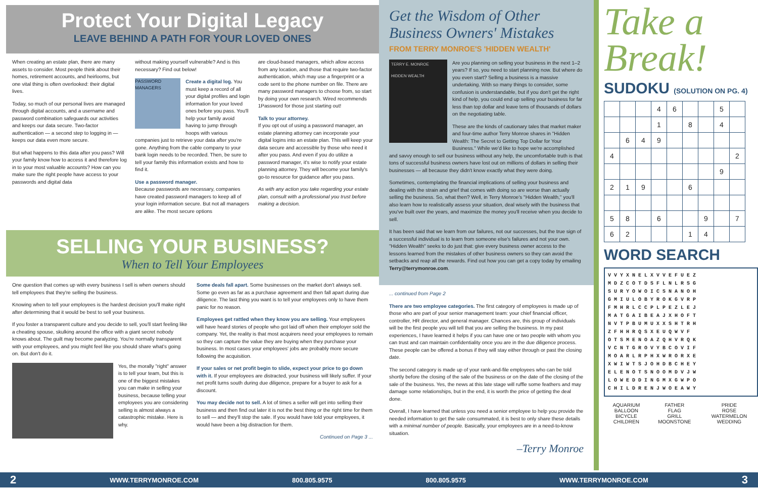Protect Your Digital Legacy
LEAVE BEHIND A PATH FOR YOUR LOVED ONES
When creating an estate plan, there are many assets to consider. Most people think about their homes, retirement accounts, and heirlooms, but one vital thing is often overlooked: their digital lives.
Today, so much of our personal lives are managed through digital accounts, and a username and password combination safeguards our activities and keeps our data secure. Two-factor authentication — a second step to logging in — keeps our data even more secure.
But what happens to this data after you pass? Will your family know how to access it and therefore log in to your most valuable accounts? How can you make sure the right people have access to your passwords and digital data
without making yourself vulnerable? And is this necessary? Find out below!
PASSWORD MANAGERS
Create a digital log. You must keep a record of all your digital profiles and login information for your loved ones before you pass. You'll help your family avoid having to jump through hoops with various companies just to retrieve your data after you're gone. Anything from the cable company to your bank login needs to be recorded. Then, be sure to tell your family this information exists and how to find it.
Use a password manager.
Because passwords are necessary, companies have created password managers to keep all of your login information secure. But not all managers are alike. The most secure options
are cloud-based managers, which allow access from any location, and those that require two-factor authentication, which may use a fingerprint or a code sent to the phone number on file. There are many password managers to choose from, so start by doing your own research. Wired recommends 1Password for those just starting out!
Talk to your attorney.
If you opt out of using a password manager, an estate planning attorney can incorporate your digital logins into an estate plan. This will keep your data secure and accessible by those who need it after you pass. And even if you do utilize a password manager, it's wise to notify your estate planning attorney. They will become your family's go-to resource for guidance after you pass.
As with any action you take regarding your estate plan, consult with a professional you trust before making a decision.
SELLING YOUR BUSINESS?
When to Tell Your Employees
One question that comes up with every business I sell is when owners should tell employees that they're selling the business.
Knowing when to tell your employees is the hardest decision you'll make right after determining that it would be best to sell your business.
If you foster a transparent culture and you decide to sell, you'll start feeling like a cheating spouse, skulking around the office with a giant secret nobody knows about. The guilt may become paralyzing. You're normally transparent with your employees, and you might feel like you should share what's going on. But don't do it.
Yes, the morally "right" answer is to tell your team, but this is one of the biggest mistakes you can make in selling your business, because telling your employees you are considering selling is almost always a catastrophic mistake. Here is why.
Some deals fall apart. Some businesses on the market don't always sell. Some go even as far as a purchase agreement and then fall apart during due diligence. The last thing you want is to tell your employees only to have them panic for no reason.
Employees get rattled when they know you are selling. Your employees will have heard stories of people who got laid off when their employer sold the company. Yet, the reality is that most acquirers need your employees to remain so they can capture the value they are buying when they purchase your business. In most cases your employees' jobs are probably more secure following the acquisition.
If your sales or net profit begin to slide, expect your price to go down with it. If your employees are distracted, your business will likely suffer. If your net profit turns south during due diligence, prepare for a buyer to ask for a discount.
You may decide not to sell. A lot of times a seller will get into selling their business and then find out later it is not the best thing or the right time for them to sell — and they'll stop the sale. If you would have told your employees, it would have been a big distraction for them.
Continued on Page 3 ...
Get the Wisdom of Other Business Owners' Mistakes
FROM TERRY MONROE'S 'HIDDEN WEALTH'
TERRY E. MONROE
HIDDEN WEALTH
Are you planning on selling your business in the next 1–2 years? If so, you need to start planning now. But where do you even start? Selling a business is a massive undertaking. With so many things to consider, some confusion is understandable, but if you don't get the right kind of help, you could end up selling your business for far less than top dollar and leave tens of thousands of dollars on the negotiating table.
These are the kinds of cautionary tales that market maker and four-time author Terry Monroe shares in "Hidden Wealth: The Secret to Getting Top Dollar for Your Business." While we'd like to hope we're accomplished and savvy enough to sell our business without any help, the uncomfortable truth is that tons of successful business owners have lost out on millions of dollars in selling their businesses — all because they didn't know exactly what they were doing.
Sometimes, contemplating the financial implications of selling your business and dealing with the strain and grief that comes with doing so are worse than actually selling the business. So, what then? Well, in Terry Monroe's "Hidden Wealth," you'll also learn how to realistically assess your situation, deal wisely with the business that you've built over the years, and maximize the money you'll receive when you decide to sell.
It has been said that we learn from our failures, not our successes, but the true sign of a successful individual is to learn from someone else's failures and not your own. "Hidden Wealth" seeks to do just that: give every business owner access to the lessons learned from the mistakes of other business owners so they can avoid the setbacks and reap all the rewards. Find out how you can get a copy today by emailing Terry@terrymonroe.com.
... continued from Page 2
There are two employee categories. The first category of employees is made up of those who are part of your senior management team: your chief financial officer, controller, HR director, and general manager. Chances are, this group of individuals will be the first people you will tell that you are selling the business. In my past experiences, I have learned it helps if you can have one or two people with whom you can trust and can maintain confidentiality once you are in the due diligence process. These people can be offered a bonus if they will stay either through or past the closing date.
The second category is made up of your rank-and-file employees who can be told shortly before the closing of the sale of the business or on the date of the closing of the sale of the business. Yes, the news at this late stage will ruffle some feathers and may damage some relationships, but in the end, it is worth the price of getting the deal done.
Overall, I have learned that unless you need a senior employee to help you provide the needed information to get the sale consummated, it is best to only share these details with a minimal number of people. Basically, your employees are in a need-to-know situation.
–Terry Monroe
Take a Break!
SUDOKU (SOLUTION ON PG. 4)
| | | | 4 | 6 | | | 5 | |
| | | | 1 | | 8 | | 4 | |
| | 6 | 4 | 9 | | | | | |
| 4 | | | | | | | | 2 |
| | | | | | | | 9 | |
| 2 | 1 | 9 | | | 6 | | | |
| 5 | 8 | | 6 | | | 9 | | 7 |
| 6 | 2 | | | | 1 | 4 | | |
WORD SEARCH
VVYXNELXVVEFUEZ
MDZCOTDSFLNLRSG
SURYOWOICSNANOH
GMIULOBYROKGVRP
FMHRLCCPLPEZLEJ
MATGAIBEAJXHOFT
NVTPBUMUXXSHTRH
ZFHHRQSXEUQWVF
OTSMENOAZQHVRQK
VCNTGROVYBCOVIF
MOARLRPHXWRORXE
XWIWTSJOHDBCHEY
ELENOTSNOOMDVJW
LOWEDDINGMXGWPO
CHILDRENJWOEAWY
| AQUARIUM BALLOON BICYCLE CHILDREN | FATHER FLAG GRILL MOONSTONE | PRIDE ROSE WATERMELON WEDDING |
2 WWW.TERRYMONROE.COM 800.805.9575 800.805.9575 WWW.TERRYMONROE.COM 3